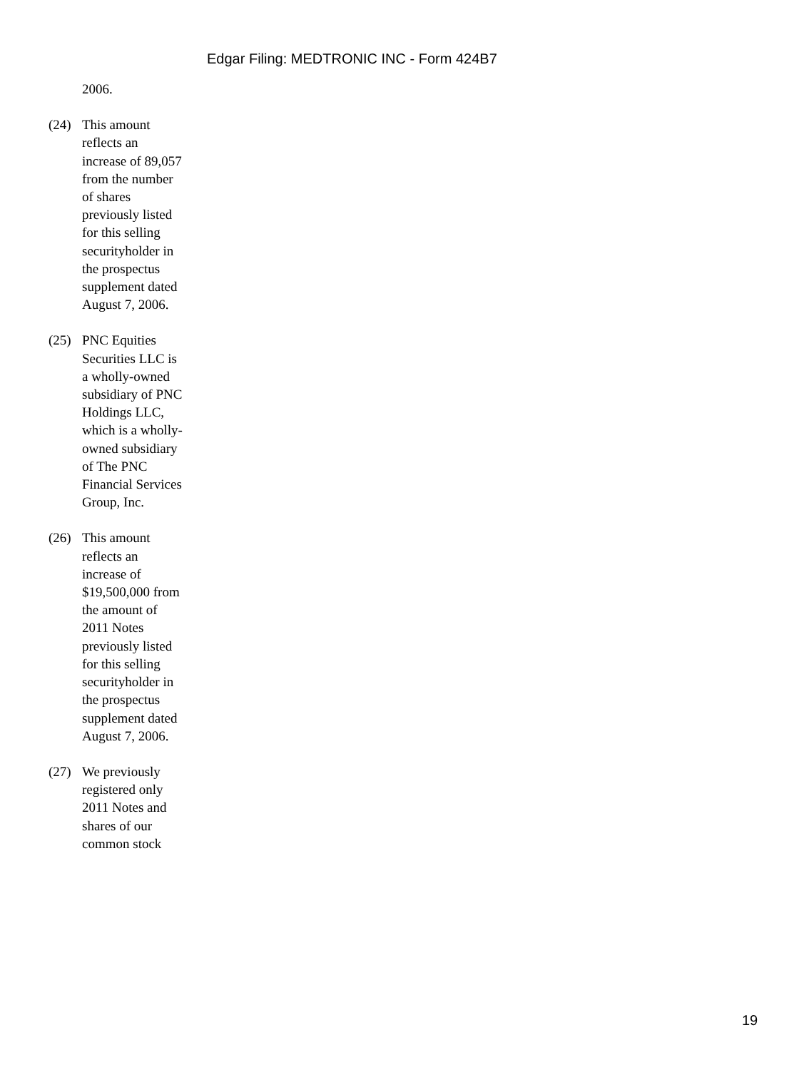Edgar Filing: MEDTRONIC INC - Form 424B7
2006.
(24) This amount reflects an increase of 89,057 from the number of shares previously listed for this selling securityholder in the prospectus supplement dated August 7, 2006.
(25) PNC Equities Securities LLC is a wholly-owned subsidiary of PNC Holdings LLC, which is a wholly-owned subsidiary of The PNC Financial Services Group, Inc.
(26) This amount reflects an increase of $19,500,000 from the amount of 2011 Notes previously listed for this selling securityholder in the prospectus supplement dated August 7, 2006.
(27) We previously registered only 2011 Notes and shares of our common stock
19